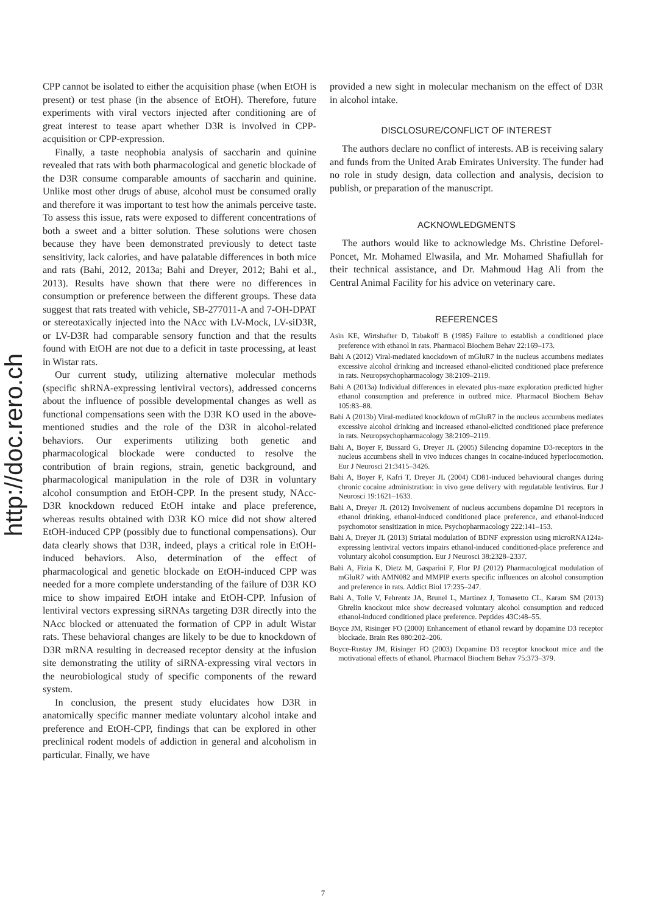http://doc.rero.ch
CPP cannot be isolated to either the acquisition phase (when EtOH is present) or test phase (in the absence of EtOH). Therefore, future experiments with viral vectors injected after conditioning are of great interest to tease apart whether D3R is involved in CPP-acquisition or CPP-expression.
Finally, a taste neophobia analysis of saccharin and quinine revealed that rats with both pharmacological and genetic blockade of the D3R consume comparable amounts of saccharin and quinine. Unlike most other drugs of abuse, alcohol must be consumed orally and therefore it was important to test how the animals perceive taste. To assess this issue, rats were exposed to different concentrations of both a sweet and a bitter solution. These solutions were chosen because they have been demonstrated previously to detect taste sensitivity, lack calories, and have palatable differences in both mice and rats (Bahi, 2012, 2013a; Bahi and Dreyer, 2012; Bahi et al., 2013). Results have shown that there were no differences in consumption or preference between the different groups. These data suggest that rats treated with vehicle, SB-277011-A and 7-OH-DPAT or stereotaxically injected into the NAcc with LV-Mock, LV-siD3R, or LV-D3R had comparable sensory function and that the results found with EtOH are not due to a deficit in taste processing, at least in Wistar rats.
Our current study, utilizing alternative molecular methods (specific shRNA-expressing lentiviral vectors), addressed concerns about the influence of possible developmental changes as well as functional compensations seen with the D3R KO used in the above-mentioned studies and the role of the D3R in alcohol-related behaviors. Our experiments utilizing both genetic and pharmacological blockade were conducted to resolve the contribution of brain regions, strain, genetic background, and pharmacological manipulation in the role of D3R in voluntary alcohol consumption and EtOH-CPP. In the present study, NAcc-D3R knockdown reduced EtOH intake and place preference, whereas results obtained with D3R KO mice did not show altered EtOH-induced CPP (possibly due to functional compensations). Our data clearly shows that D3R, indeed, plays a critical role in EtOH-induced behaviors. Also, determination of the effect of pharmacological and genetic blockade on EtOH-induced CPP was needed for a more complete understanding of the failure of D3R KO mice to show impaired EtOH intake and EtOH-CPP. Infusion of lentiviral vectors expressing siRNAs targeting D3R directly into the NAcc blocked or attenuated the formation of CPP in adult Wistar rats. These behavioral changes are likely to be due to knockdown of D3R mRNA resulting in decreased receptor density at the infusion site demonstrating the utility of siRNA-expressing viral vectors in the neurobiological study of specific components of the reward system.
In conclusion, the present study elucidates how D3R in anatomically specific manner mediate voluntary alcohol intake and preference and EtOH-CPP, findings that can be explored in other preclinical rodent models of addiction in general and alcoholism in particular. Finally, we have
provided a new sight in molecular mechanism on the effect of D3R in alcohol intake.
DISCLOSURE/CONFLICT OF INTEREST
The authors declare no conflict of interests. AB is receiving salary and funds from the United Arab Emirates University. The funder had no role in study design, data collection and analysis, decision to publish, or preparation of the manuscript.
ACKNOWLEDGMENTS
The authors would like to acknowledge Ms. Christine Deforel-Poncet, Mr. Mohamed Elwasila, and Mr. Mohamed Shafiullah for their technical assistance, and Dr. Mahmoud Hag Ali from the Central Animal Facility for his advice on veterinary care.
REFERENCES
Asin KE, Wirtshafter D, Tabakoff B (1985) Failure to establish a conditioned place preference with ethanol in rats. Pharmacol Biochem Behav 22:169–173.
Bahi A (2012) Viral-mediated knockdown of mGluR7 in the nucleus accumbens mediates excessive alcohol drinking and increased ethanol-elicited conditioned place preference in rats. Neuropsychopharmacology 38:2109–2119.
Bahi A (2013a) Individual differences in elevated plus-maze exploration predicted higher ethanol consumption and preference in outbred mice. Pharmacol Biochem Behav 105:83–88.
Bahi A (2013b) Viral-mediated knockdown of mGluR7 in the nucleus accumbens mediates excessive alcohol drinking and increased ethanol-elicited conditioned place preference in rats. Neuropsychopharmacology 38:2109–2119.
Bahi A, Boyer F, Bussard G, Dreyer JL (2005) Silencing dopamine D3-receptors in the nucleus accumbens shell in vivo induces changes in cocaine-induced hyperlocomotion. Eur J Neurosci 21:3415–3426.
Bahi A, Boyer F, Kafri T, Dreyer JL (2004) CD81-induced behavioural changes during chronic cocaine administration: in vivo gene delivery with regulatable lentivirus. Eur J Neurosci 19:1621–1633.
Bahi A, Dreyer JL (2012) Involvement of nucleus accumbens dopamine D1 receptors in ethanol drinking, ethanol-induced conditioned place preference, and ethanol-induced psychomotor sensitization in mice. Psychopharmacology 222:141–153.
Bahi A, Dreyer JL (2013) Striatal modulation of BDNF expression using microRNA124a-expressing lentiviral vectors impairs ethanol-induced conditioned-place preference and voluntary alcohol consumption. Eur J Neurosci 38:2328–2337.
Bahi A, Fizia K, Dietz M, Gasparini F, Flor PJ (2012) Pharmacological modulation of mGluR7 with AMN082 and MMPIP exerts specific influences on alcohol consumption and preference in rats. Addict Biol 17:235–247.
Bahi A, Tolle V, Fehrentz JA, Brunel L, Martinez J, Tomasetto CL, Karam SM (2013) Ghrelin knockout mice show decreased voluntary alcohol consumption and reduced ethanol-induced conditioned place preference. Peptides 43C:48–55.
Boyce JM, Risinger FO (2000) Enhancement of ethanol reward by dopamine D3 receptor blockade. Brain Res 880:202–206.
Boyce-Rustay JM, Risinger FO (2003) Dopamine D3 receptor knockout mice and the motivational effects of ethanol. Pharmacol Biochem Behav 75:373–379.
7